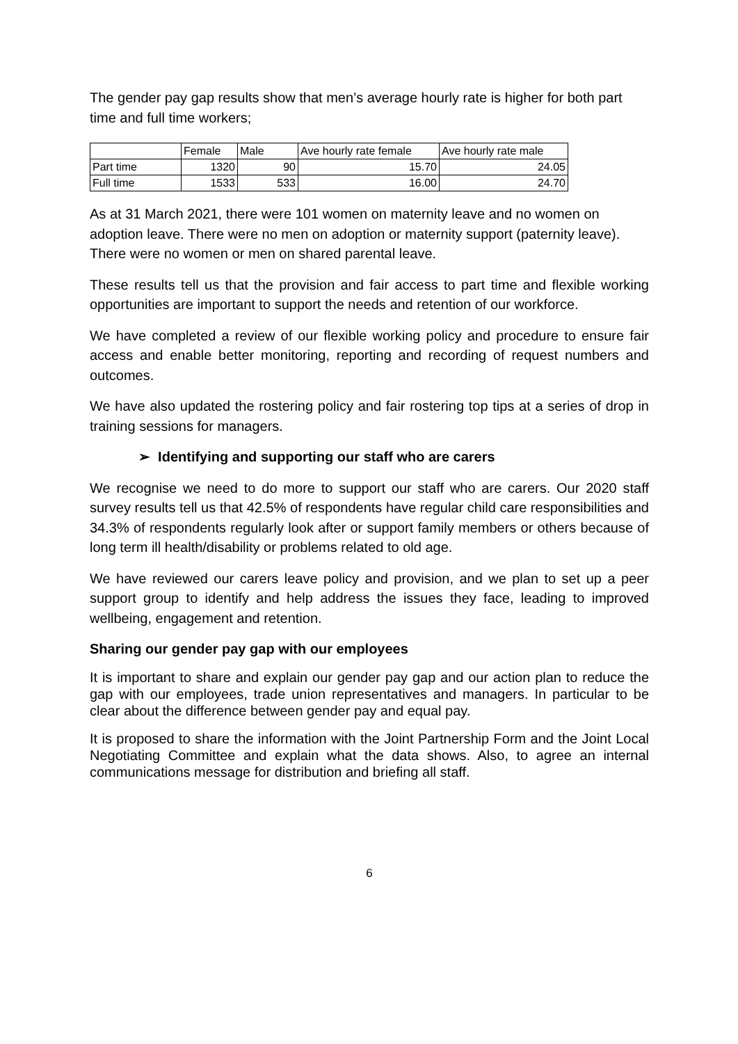The gender pay gap results show that men’s average hourly rate is higher for both part time and full time workers;
| | Female | Male | Ave hourly rate female | Ave hourly rate male |
| Part time | 1320 | 90 | 15.70 | 24.05 |
| Full time | 1533 | 533 | 16.00 | 24.70 |
As at 31 March 2021, there were 101 women on maternity leave and no women on adoption leave. There were no men on adoption or maternity support (paternity leave). There were no women or men on shared parental leave.
These results tell us that the provision and fair access to part time and flexible working opportunities are important to support the needs and retention of our workforce.
We have completed a review of our flexible working policy and procedure to ensure fair access and enable better monitoring, reporting and recording of request numbers and outcomes.
We have also updated the rostering policy and fair rostering top tips at a series of drop in training sessions for managers.
➢ Identifying and supporting our staff who are carers
We recognise we need to do more to support our staff who are carers. Our 2020 staff survey results tell us that 42.5% of respondents have regular child care responsibilities and 34.3% of respondents regularly look after or support family members or others because of long term ill health/disability or problems related to old age.
We have reviewed our carers leave policy and provision, and we plan to set up a peer support group to identify and help address the issues they face, leading to improved wellbeing, engagement and retention.
Sharing our gender pay gap with our employees
It is important to share and explain our gender pay gap and our action plan to reduce the gap with our employees, trade union representatives and managers. In particular to be clear about the difference between gender pay and equal pay.
It is proposed to share the information with the Joint Partnership Form and the Joint Local Negotiating Committee and explain what the data shows. Also, to agree an internal communications message for distribution and briefing all staff.
6